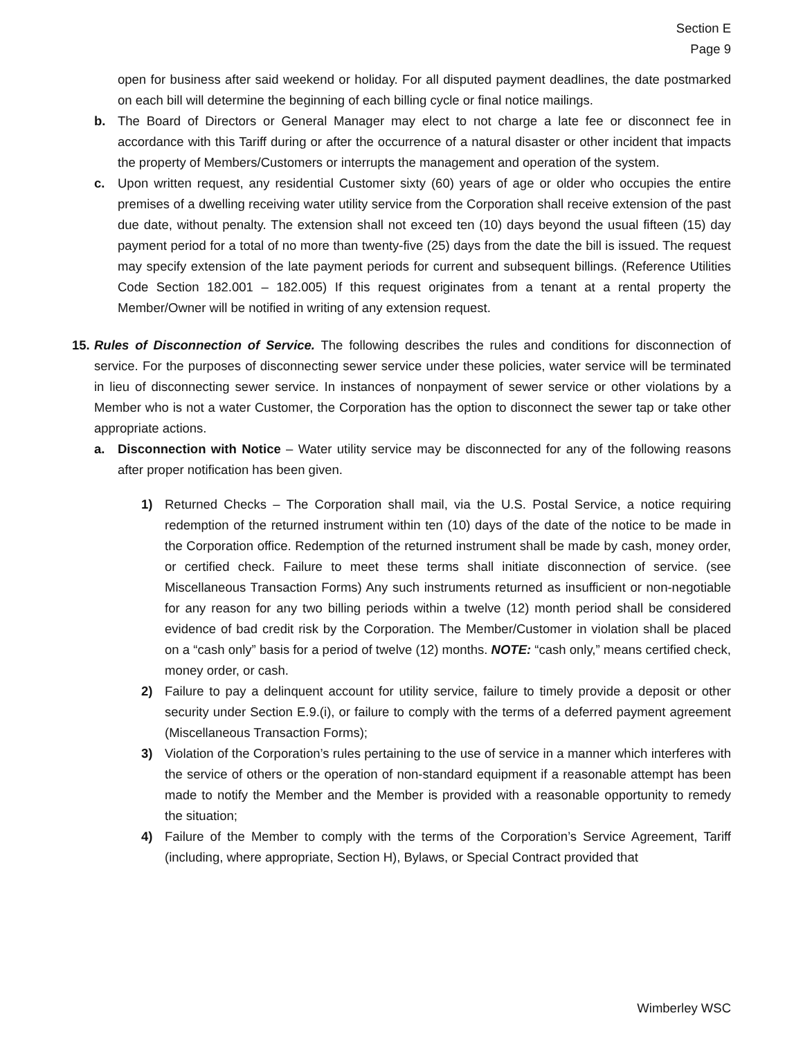Section E
Page 9
open for business after said weekend or holiday. For all disputed payment deadlines, the date postmarked on each bill will determine the beginning of each billing cycle or final notice mailings.
b. The Board of Directors or General Manager may elect to not charge a late fee or disconnect fee in accordance with this Tariff during or after the occurrence of a natural disaster or other incident that impacts the property of Members/Customers or interrupts the management and operation of the system.
c. Upon written request, any residential Customer sixty (60) years of age or older who occupies the entire premises of a dwelling receiving water utility service from the Corporation shall receive extension of the past due date, without penalty. The extension shall not exceed ten (10) days beyond the usual fifteen (15) day payment period for a total of no more than twenty-five (25) days from the date the bill is issued. The request may specify extension of the late payment periods for current and subsequent billings. (Reference Utilities Code Section 182.001 – 182.005) If this request originates from a tenant at a rental property the Member/Owner will be notified in writing of any extension request.
15.
Rules of Disconnection of Service. The following describes the rules and conditions for disconnection of service. For the purposes of disconnecting sewer service under these policies, water service will be terminated in lieu of disconnecting sewer service. In instances of nonpayment of sewer service or other violations by a Member who is not a water Customer, the Corporation has the option to disconnect the sewer tap or take other appropriate actions.
a. Disconnection with Notice – Water utility service may be disconnected for any of the following reasons after proper notification has been given.
1) Returned Checks – The Corporation shall mail, via the U.S. Postal Service, a notice requiring redemption of the returned instrument within ten (10) days of the date of the notice to be made in the Corporation office. Redemption of the returned instrument shall be made by cash, money order, or certified check. Failure to meet these terms shall initiate disconnection of service. (see Miscellaneous Transaction Forms) Any such instruments returned as insufficient or non-negotiable for any reason for any two billing periods within a twelve (12) month period shall be considered evidence of bad credit risk by the Corporation. The Member/Customer in violation shall be placed on a “cash only” basis for a period of twelve (12) months. NOTE: “cash only,” means certified check, money order, or cash.
2) Failure to pay a delinquent account for utility service, failure to timely provide a deposit or other security under Section E.9.(i), or failure to comply with the terms of a deferred payment agreement (Miscellaneous Transaction Forms);
3) Violation of the Corporation’s rules pertaining to the use of service in a manner which interferes with the service of others or the operation of non-standard equipment if a reasonable attempt has been made to notify the Member and the Member is provided with a reasonable opportunity to remedy the situation;
4) Failure of the Member to comply with the terms of the Corporation’s Service Agreement, Tariff (including, where appropriate, Section H), Bylaws, or Special Contract provided that
Wimberley WSC